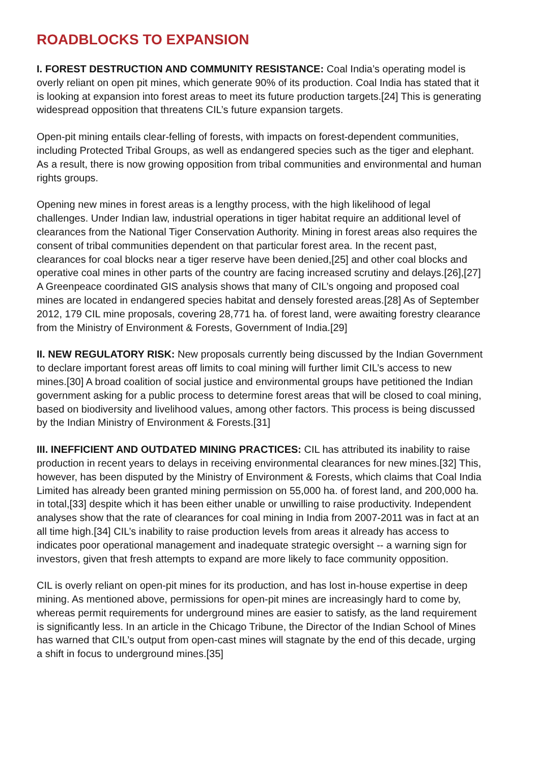ROADBLOCKS TO EXPANSION
I. FOREST DESTRUCTION AND COMMUNITY RESISTANCE: Coal India’s operating model is overly reliant on open pit mines, which generate 90% of its production. Coal India has stated that it is looking at expansion into forest areas to meet its future production targets.[24] This is generating widespread opposition that threatens CIL’s future expansion targets.
Open-pit mining entails clear-felling of forests, with impacts on forest-dependent communities, including Protected Tribal Groups, as well as endangered species such as the tiger and elephant. As a result, there is now growing opposition from tribal communities and environmental and human rights groups.
Opening new mines in forest areas is a lengthy process, with the high likelihood of legal challenges. Under Indian law, industrial operations in tiger habitat require an additional level of clearances from the National Tiger Conservation Authority. Mining in forest areas also requires the consent of tribal communities dependent on that particular forest area. In the recent past, clearances for coal blocks near a tiger reserve have been denied,[25] and other coal blocks and operative coal mines in other parts of the country are facing increased scrutiny and delays.[26],[27] A Greenpeace coordinated GIS analysis shows that many of CIL’s ongoing and proposed coal mines are located in endangered species habitat and densely forested areas.[28] As of September 2012, 179 CIL mine proposals, covering 28,771 ha. of forest land, were awaiting forestry clearance from the Ministry of Environment & Forests, Government of India.[29]
II. NEW REGULATORY RISK: New proposals currently being discussed by the Indian Government to declare important forest areas off limits to coal mining will further limit CIL’s access to new mines.[30] A broad coalition of social justice and environmental groups have petitioned the Indian government asking for a public process to determine forest areas that will be closed to coal mining, based on biodiversity and livelihood values, among other factors. This process is being discussed by the Indian Ministry of Environment & Forests.[31]
III. INEFFICIENT AND OUTDATED MINING PRACTICES: CIL has attributed its inability to raise production in recent years to delays in receiving environmental clearances for new mines.[32] This, however, has been disputed by the Ministry of Environment & Forests, which claims that Coal India Limited has already been granted mining permission on 55,000 ha. of forest land, and 200,000 ha. in total,[33] despite which it has been either unable or unwilling to raise productivity. Independent analyses show that the rate of clearances for coal mining in India from 2007-2011 was in fact at an all time high.[34] CIL’s inability to raise production levels from areas it already has access to indicates poor operational management and inadequate strategic oversight -- a warning sign for investors, given that fresh attempts to expand are more likely to face community opposition.
CIL is overly reliant on open-pit mines for its production, and has lost in-house expertise in deep mining. As mentioned above, permissions for open-pit mines are increasingly hard to come by, whereas permit requirements for underground mines are easier to satisfy, as the land requirement is significantly less. In an article in the Chicago Tribune, the Director of the Indian School of Mines has warned that CIL’s output from open-cast mines will stagnate by the end of this decade, urging a shift in focus to underground mines.[35]